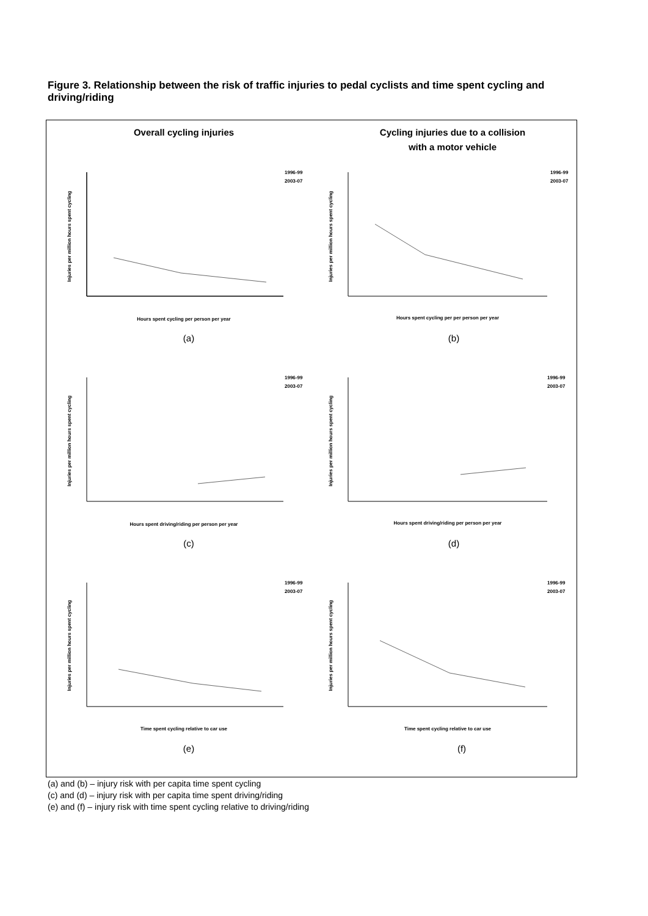Figure 3. Relationship between the risk of traffic injuries to pedal cyclists and time spent cycling and driving/riding
Overall cycling injuries
Cycling injuries due to a collision
with a motor vehicle
Hours spent cycling per person per year
Hours spent cycling per per person per year
Hours spent driving/riding per person per year
Hours spent driving/riding per person per year
Time spent cycling relative to car use
Time spent cycling relative to car use
1996-99
2003-07
1996-99
2003-07
1996-99
2003-07
1996-99
2003-07
1996-99
2003-07
1996-99
2003-07
Injuries per million hours spent cycling
Injuries per million hours spent cycling
Injuries per million hours spent cycling
Injuries per million hours spent cycling
Injuries per million hours spent cycling
Injuries per million hours spent cycling
(a)
(b)
(c)
(d)
(e)
(f)
(a) and (b) – injury risk with per capita time spent cycling
(c) and (d) – injury risk with per capita time spent driving/riding
(e) and (f) – injury risk with time spent cycling relative to driving/riding